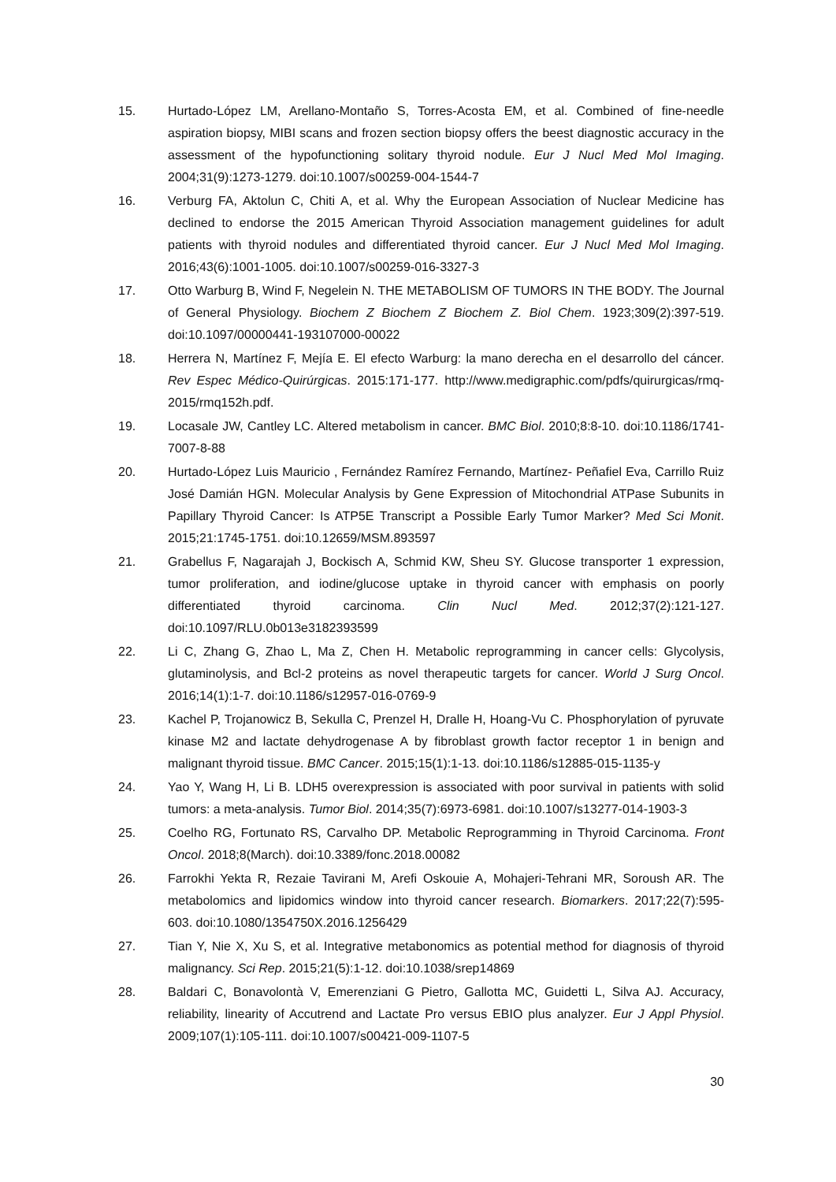15. Hurtado-López LM, Arellano-Montaño S, Torres-Acosta EM, et al. Combined of fine-needle aspiration biopsy, MIBI scans and frozen section biopsy offers the beest diagnostic accuracy in the assessment of the hypofunctioning solitary thyroid nodule. Eur J Nucl Med Mol Imaging. 2004;31(9):1273-1279. doi:10.1007/s00259-004-1544-7
16. Verburg FA, Aktolun C, Chiti A, et al. Why the European Association of Nuclear Medicine has declined to endorse the 2015 American Thyroid Association management guidelines for adult patients with thyroid nodules and differentiated thyroid cancer. Eur J Nucl Med Mol Imaging. 2016;43(6):1001-1005. doi:10.1007/s00259-016-3327-3
17. Otto Warburg B, Wind F, Negelein N. THE METABOLISM OF TUMORS IN THE BODY. The Journal of General Physiology. Biochem Z Biochem Z Biochem Z. Biol Chem. 1923;309(2):397-519. doi:10.1097/00000441-193107000-00022
18. Herrera N, Martínez F, Mejía E. El efecto Warburg: la mano derecha en el desarrollo del cáncer. Rev Espec Médico-Quirúrgicas. 2015:171-177. http://www.medigraphic.com/pdfs/quirurgicas/rmq-2015/rmq152h.pdf.
19. Locasale JW, Cantley LC. Altered metabolism in cancer. BMC Biol. 2010;8:8-10. doi:10.1186/1741-7007-8-88
20. Hurtado-López Luis Mauricio , Fernández Ramírez Fernando, Martínez- Peñafiel Eva, Carrillo Ruiz José Damián HGN. Molecular Analysis by Gene Expression of Mitochondrial ATPase Subunits in Papillary Thyroid Cancer: Is ATP5E Transcript a Possible Early Tumor Marker? Med Sci Monit. 2015;21:1745-1751. doi:10.12659/MSM.893597
21. Grabellus F, Nagarajah J, Bockisch A, Schmid KW, Sheu SY. Glucose transporter 1 expression, tumor proliferation, and iodine/glucose uptake in thyroid cancer with emphasis on poorly differentiated thyroid carcinoma. Clin Nucl Med. 2012;37(2):121-127. doi:10.1097/RLU.0b013e3182393599
22. Li C, Zhang G, Zhao L, Ma Z, Chen H. Metabolic reprogramming in cancer cells: Glycolysis, glutaminolysis, and Bcl-2 proteins as novel therapeutic targets for cancer. World J Surg Oncol. 2016;14(1):1-7. doi:10.1186/s12957-016-0769-9
23. Kachel P, Trojanowicz B, Sekulla C, Prenzel H, Dralle H, Hoang-Vu C. Phosphorylation of pyruvate kinase M2 and lactate dehydrogenase A by fibroblast growth factor receptor 1 in benign and malignant thyroid tissue. BMC Cancer. 2015;15(1):1-13. doi:10.1186/s12885-015-1135-y
24. Yao Y, Wang H, Li B. LDH5 overexpression is associated with poor survival in patients with solid tumors: a meta-analysis. Tumor Biol. 2014;35(7):6973-6981. doi:10.1007/s13277-014-1903-3
25. Coelho RG, Fortunato RS, Carvalho DP. Metabolic Reprogramming in Thyroid Carcinoma. Front Oncol. 2018;8(March). doi:10.3389/fonc.2018.00082
26. Farrokhi Yekta R, Rezaie Tavirani M, Arefi Oskouie A, Mohajeri-Tehrani MR, Soroush AR. The metabolomics and lipidomics window into thyroid cancer research. Biomarkers. 2017;22(7):595-603. doi:10.1080/1354750X.2016.1256429
27. Tian Y, Nie X, Xu S, et al. Integrative metabonomics as potential method for diagnosis of thyroid malignancy. Sci Rep. 2015;21(5):1-12. doi:10.1038/srep14869
28. Baldari C, Bonavolontà V, Emerenziani G Pietro, Gallotta MC, Guidetti L, Silva AJ. Accuracy, reliability, linearity of Accutrend and Lactate Pro versus EBIO plus analyzer. Eur J Appl Physiol. 2009;107(1):105-111. doi:10.1007/s00421-009-1107-5
30